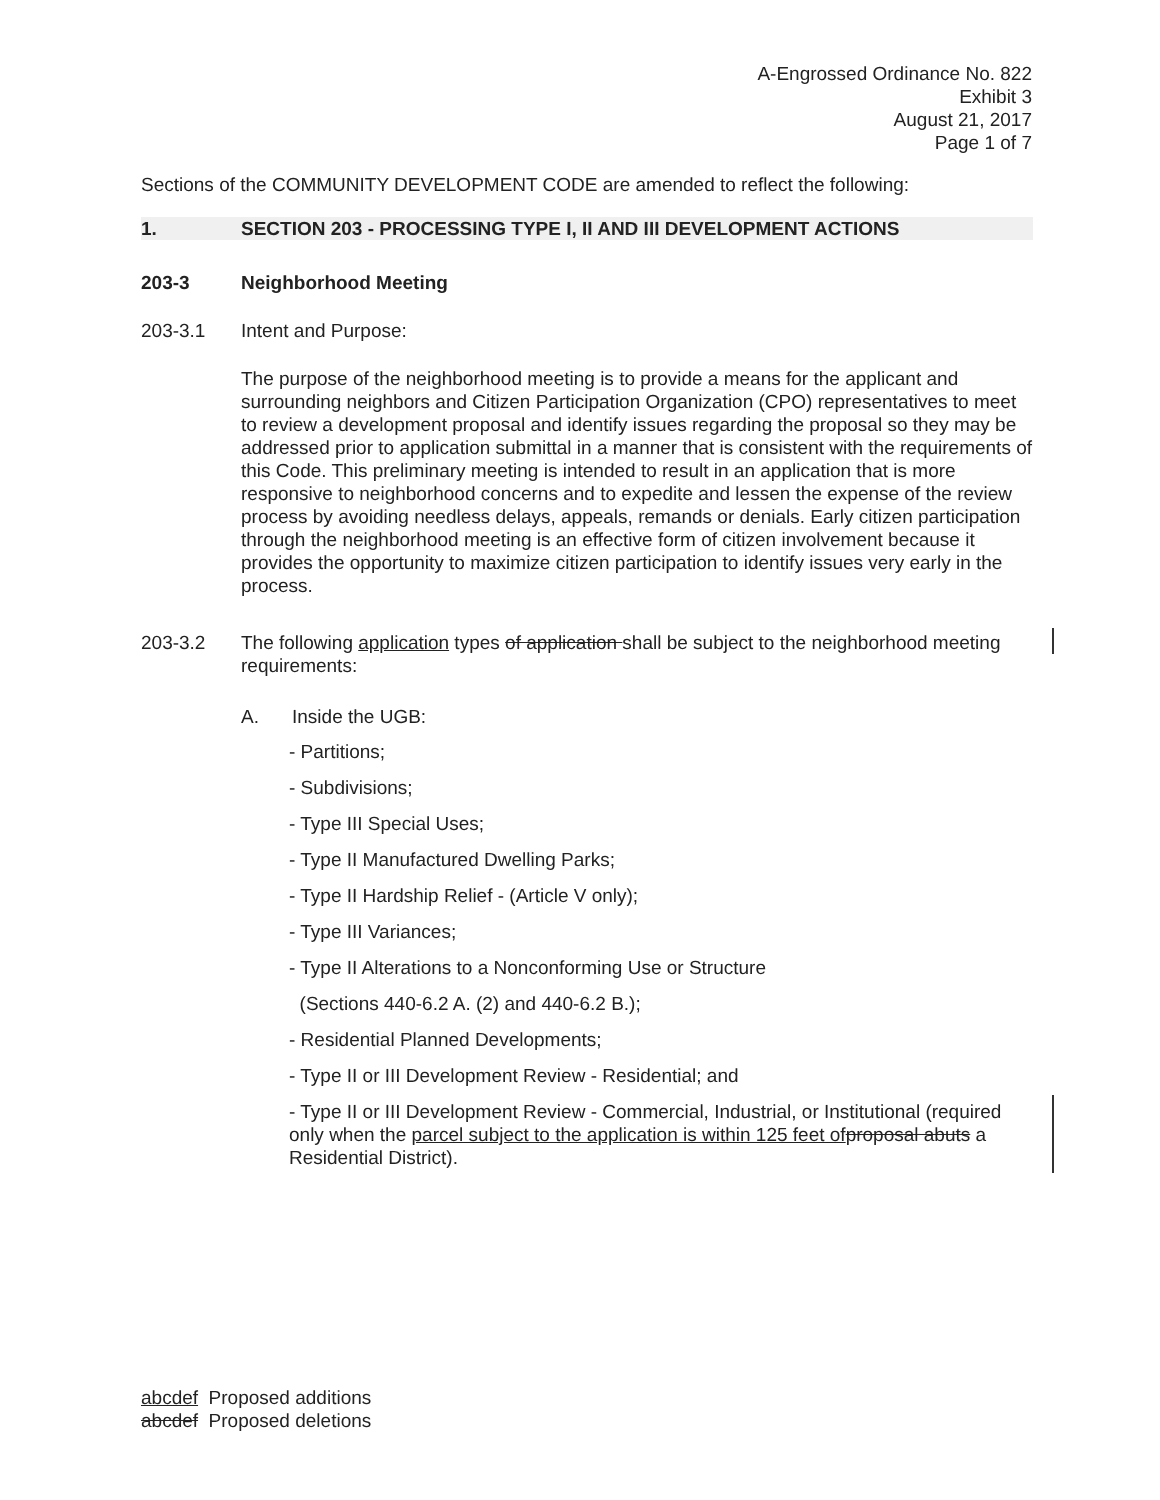A-Engrossed Ordinance No. 822
Exhibit 3
August 21, 2017
Page 1 of 7
Sections of the COMMUNITY DEVELOPMENT CODE are amended to reflect the following:
1. SECTION 203 - PROCESSING TYPE I, II AND III DEVELOPMENT ACTIONS
203-3 Neighborhood Meeting
203-3.1 Intent and Purpose:
The purpose of the neighborhood meeting is to provide a means for the applicant and surrounding neighbors and Citizen Participation Organization (CPO) representatives to meet to review a development proposal and identify issues regarding the proposal so they may be addressed prior to application submittal in a manner that is consistent with the requirements of this Code. This preliminary meeting is intended to result in an application that is more responsive to neighborhood concerns and to expedite and lessen the expense of the review process by avoiding needless delays, appeals, remands or denials. Early citizen participation through the neighborhood meeting is an effective form of citizen involvement because it provides the opportunity to maximize citizen participation to identify issues very early in the process.
203-3.2 The following application types of application shall be subject to the neighborhood meeting requirements:
A. Inside the UGB:
- Partitions;
- Subdivisions;
- Type III Special Uses;
- Type II Manufactured Dwelling Parks;
- Type II Hardship Relief - (Article V only);
- Type III Variances;
- Type II Alterations to a Nonconforming Use or Structure
(Sections 440-6.2 A. (2) and 440-6.2 B.);
- Residential Planned Developments;
- Type II or III Development Review - Residential; and
- Type II or III Development Review - Commercial, Industrial, or Institutional (required only when the parcel subject to the application is within 125 feet of proposal abuts a Residential District).
abcdef Proposed additions
abcdef Proposed deletions